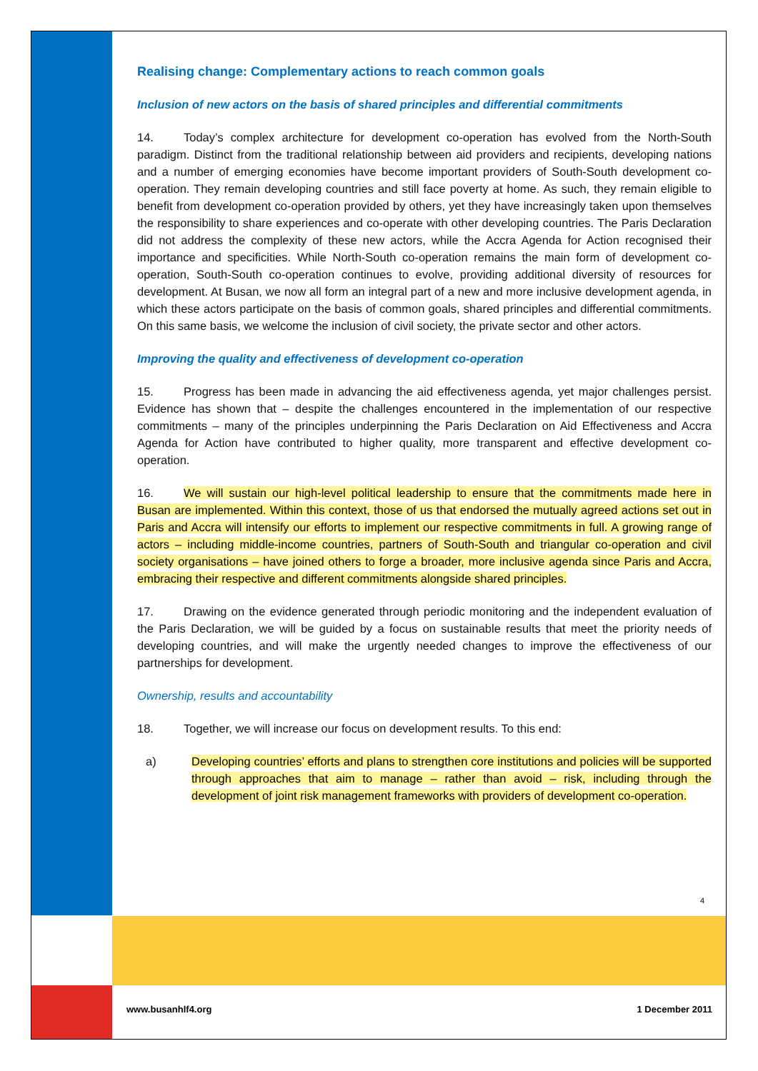Realising change: Complementary actions to reach common goals
Inclusion of new actors on the basis of shared principles and differential commitments
14. Today’s complex architecture for development co-operation has evolved from the North-South paradigm. Distinct from the traditional relationship between aid providers and recipients, developing nations and a number of emerging economies have become important providers of South-South development co-operation. They remain developing countries and still face poverty at home. As such, they remain eligible to benefit from development co-operation provided by others, yet they have increasingly taken upon themselves the responsibility to share experiences and co-operate with other developing countries. The Paris Declaration did not address the complexity of these new actors, while the Accra Agenda for Action recognised their importance and specificities. While North-South co-operation remains the main form of development co-operation, South-South co-operation continues to evolve, providing additional diversity of resources for development. At Busan, we now all form an integral part of a new and more inclusive development agenda, in which these actors participate on the basis of common goals, shared principles and differential commitments. On this same basis, we welcome the inclusion of civil society, the private sector and other actors.
Improving the quality and effectiveness of development co-operation
15. Progress has been made in advancing the aid effectiveness agenda, yet major challenges persist. Evidence has shown that – despite the challenges encountered in the implementation of our respective commitments – many of the principles underpinning the Paris Declaration on Aid Effectiveness and Accra Agenda for Action have contributed to higher quality, more transparent and effective development co-operation.
16. We will sustain our high-level political leadership to ensure that the commitments made here in Busan are implemented. Within this context, those of us that endorsed the mutually agreed actions set out in Paris and Accra will intensify our efforts to implement our respective commitments in full. A growing range of actors – including middle-income countries, partners of South-South and triangular co-operation and civil society organisations – have joined others to forge a broader, more inclusive agenda since Paris and Accra, embracing their respective and different commitments alongside shared principles.
17. Drawing on the evidence generated through periodic monitoring and the independent evaluation of the Paris Declaration, we will be guided by a focus on sustainable results that meet the priority needs of developing countries, and will make the urgently needed changes to improve the effectiveness of our partnerships for development.
Ownership, results and accountability
18. Together, we will increase our focus on development results. To this end:
a) Developing countries’ efforts and plans to strengthen core institutions and policies will be supported through approaches that aim to manage – rather than avoid – risk, including through the development of joint risk management frameworks with providers of development co-operation.
4
www.busanhlf4.org 1 December 2011